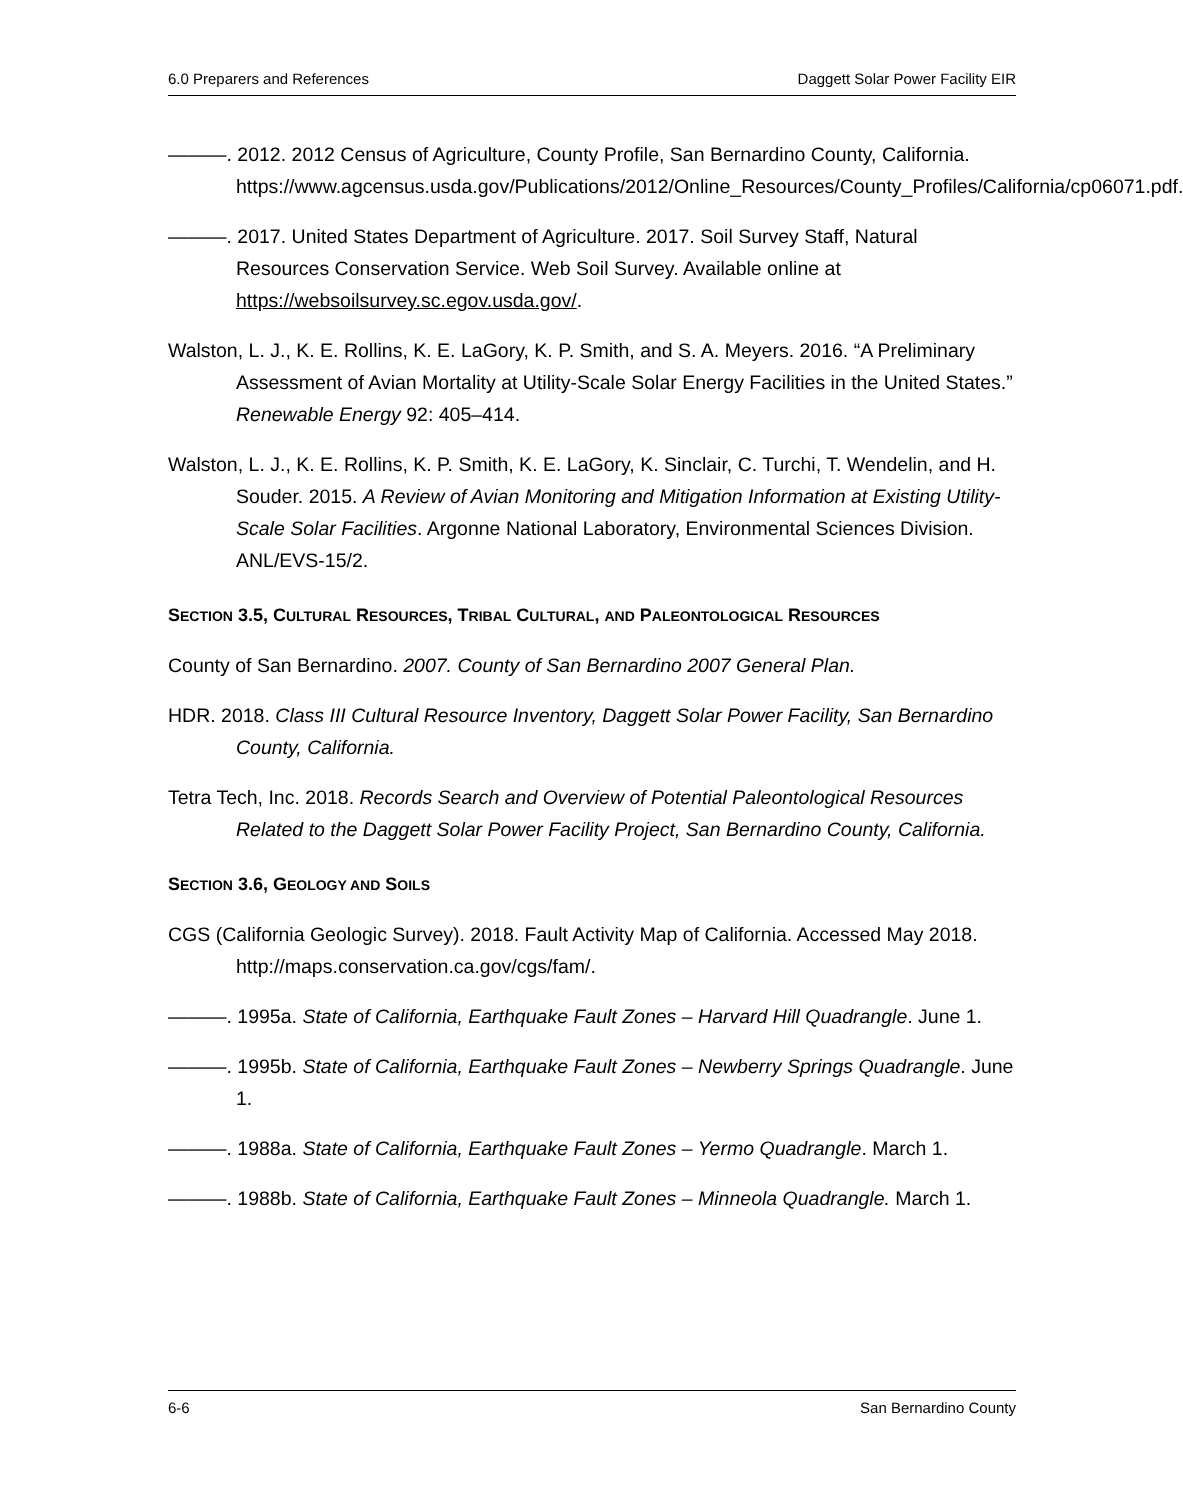6.0 Preparers and References Daggett Solar Power Facility EIR
———. 2012. 2012 Census of Agriculture, County Profile, San Bernardino County, California. https://www.agcensus.usda.gov/Publications/2012/Online_Resources/County_Profiles/California/cp06071.pdf.
———. 2017. United States Department of Agriculture. 2017. Soil Survey Staff, Natural Resources Conservation Service. Web Soil Survey. Available online at https://websoilsurvey.sc.egov.usda.gov/.
Walston, L. J., K. E. Rollins, K. E. LaGory, K. P. Smith, and S. A. Meyers. 2016. “A Preliminary Assessment of Avian Mortality at Utility-Scale Solar Energy Facilities in the United States.” Renewable Energy 92: 405–414.
Walston, L. J., K. E. Rollins, K. P. Smith, K. E. LaGory, K. Sinclair, C. Turchi, T. Wendelin, and H. Souder. 2015. A Review of Avian Monitoring and Mitigation Information at Existing Utility-Scale Solar Facilities. Argonne National Laboratory, Environmental Sciences Division. ANL/EVS-15/2.
SECTION 3.5, CULTURAL RESOURCES, TRIBAL CULTURAL, AND PALEONTOLOGICAL RESOURCES
County of San Bernardino. 2007. County of San Bernardino 2007 General Plan.
HDR. 2018. Class III Cultural Resource Inventory, Daggett Solar Power Facility, San Bernardino County, California.
Tetra Tech, Inc. 2018. Records Search and Overview of Potential Paleontological Resources Related to the Daggett Solar Power Facility Project, San Bernardino County, California.
SECTION 3.6, GEOLOGY AND SOILS
CGS (California Geologic Survey). 2018. Fault Activity Map of California. Accessed May 2018. http://maps.conservation.ca.gov/cgs/fam/.
———. 1995a. State of California, Earthquake Fault Zones – Harvard Hill Quadrangle. June 1.
———. 1995b. State of California, Earthquake Fault Zones – Newberry Springs Quadrangle. June 1.
———. 1988a. State of California, Earthquake Fault Zones – Yermo Quadrangle. March 1.
———. 1988b. State of California, Earthquake Fault Zones – Minneola Quadrangle. March 1.
6-6 San Bernardino County